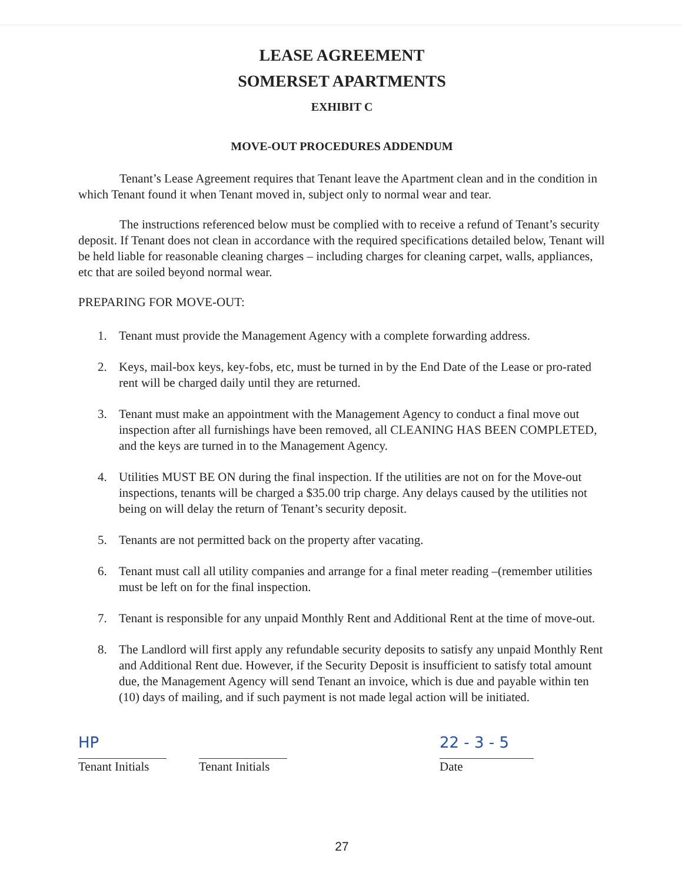LEASE AGREEMENT
SOMERSET APARTMENTS
EXHIBIT C
MOVE-OUT PROCEDURES ADDENDUM
Tenant’s Lease Agreement requires that Tenant leave the Apartment clean and in the condition in which Tenant found it when Tenant moved in, subject only to normal wear and tear.
The instructions referenced below must be complied with to receive a refund of Tenant’s security deposit. If Tenant does not clean in accordance with the required specifications detailed below, Tenant will be held liable for reasonable cleaning charges – including charges for cleaning carpet, walls, appliances, etc that are soiled beyond normal wear.
PREPARING FOR MOVE-OUT:
1. Tenant must provide the Management Agency with a complete forwarding address.
2. Keys, mail-box keys, key-fobs, etc, must be turned in by the End Date of the Lease or pro-rated rent will be charged daily until they are returned.
3. Tenant must make an appointment with the Management Agency to conduct a final move out inspection after all furnishings have been removed, all CLEANING HAS BEEN COMPLETED, and the keys are turned in to the Management Agency.
4. Utilities MUST BE ON during the final inspection. If the utilities are not on for the Move-out inspections, tenants will be charged a $35.00 trip charge. Any delays caused by the utilities not being on will delay the return of Tenant’s security deposit.
5. Tenants are not permitted back on the property after vacating.
6. Tenant must call all utility companies and arrange for a final meter reading –(remember utilities must be left on for the final inspection.
7. Tenant is responsible for any unpaid Monthly Rent and Additional Rent at the time of move-out.
8. The Landlord will first apply any refundable security deposits to satisfy any unpaid Monthly Rent and Additional Rent due. However, if the Security Deposit is insufficient to satisfy total amount due, the Management Agency will send Tenant an invoice, which is due and payable within ten (10) days of mailing, and if such payment is not made legal action will be initiated.
HP
Tenant Initials
Tenant Initials
22 - 3 - 5
Date
27